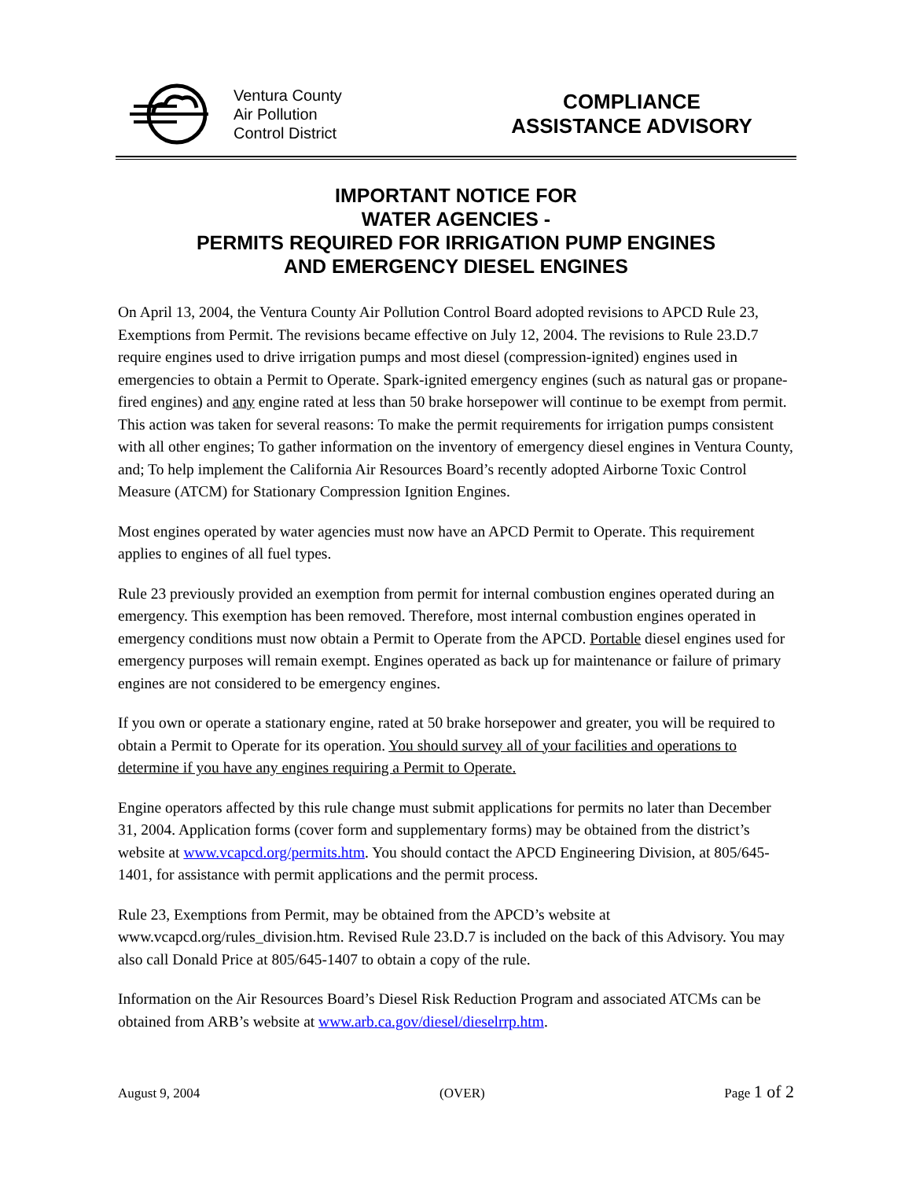Ventura County
Air Pollution
Control District
COMPLIANCE
ASSISTANCE ADVISORY
IMPORTANT NOTICE FOR
WATER AGENCIES -
PERMITS REQUIRED FOR IRRIGATION PUMP ENGINES
AND EMERGENCY DIESEL ENGINES
On April 13, 2004, the Ventura County Air Pollution Control Board adopted revisions to APCD Rule 23, Exemptions from Permit. The revisions became effective on July 12, 2004. The revisions to Rule 23.D.7 require engines used to drive irrigation pumps and most diesel (compression-ignited) engines used in emergencies to obtain a Permit to Operate. Spark-ignited emergency engines (such as natural gas or propane-fired engines) and any engine rated at less than 50 brake horsepower will continue to be exempt from permit. This action was taken for several reasons: To make the permit requirements for irrigation pumps consistent with all other engines; To gather information on the inventory of emergency diesel engines in Ventura County, and; To help implement the California Air Resources Board’s recently adopted Airborne Toxic Control Measure (ATCM) for Stationary Compression Ignition Engines.
Most engines operated by water agencies must now have an APCD Permit to Operate. This requirement applies to engines of all fuel types.
Rule 23 previously provided an exemption from permit for internal combustion engines operated during an emergency. This exemption has been removed. Therefore, most internal combustion engines operated in emergency conditions must now obtain a Permit to Operate from the APCD. Portable diesel engines used for emergency purposes will remain exempt. Engines operated as back up for maintenance or failure of primary engines are not considered to be emergency engines.
If you own or operate a stationary engine, rated at 50 brake horsepower and greater, you will be required to obtain a Permit to Operate for its operation. You should survey all of your facilities and operations to determine if you have any engines requiring a Permit to Operate.
Engine operators affected by this rule change must submit applications for permits no later than December 31, 2004. Application forms (cover form and supplementary forms) may be obtained from the district’s website at www.vcapcd.org/permits.htm. You should contact the APCD Engineering Division, at 805/645-1401, for assistance with permit applications and the permit process.
Rule 23, Exemptions from Permit, may be obtained from the APCD’s website at www.vcapcd.org/rules_division.htm. Revised Rule 23.D.7 is included on the back of this Advisory. You may also call Donald Price at 805/645-1407 to obtain a copy of the rule.
Information on the Air Resources Board’s Diesel Risk Reduction Program and associated ATCMs can be obtained from ARB’s website at www.arb.ca.gov/diesel/dieselrrp.htm.
August 9, 2004 (OVER) Page 1 of 2